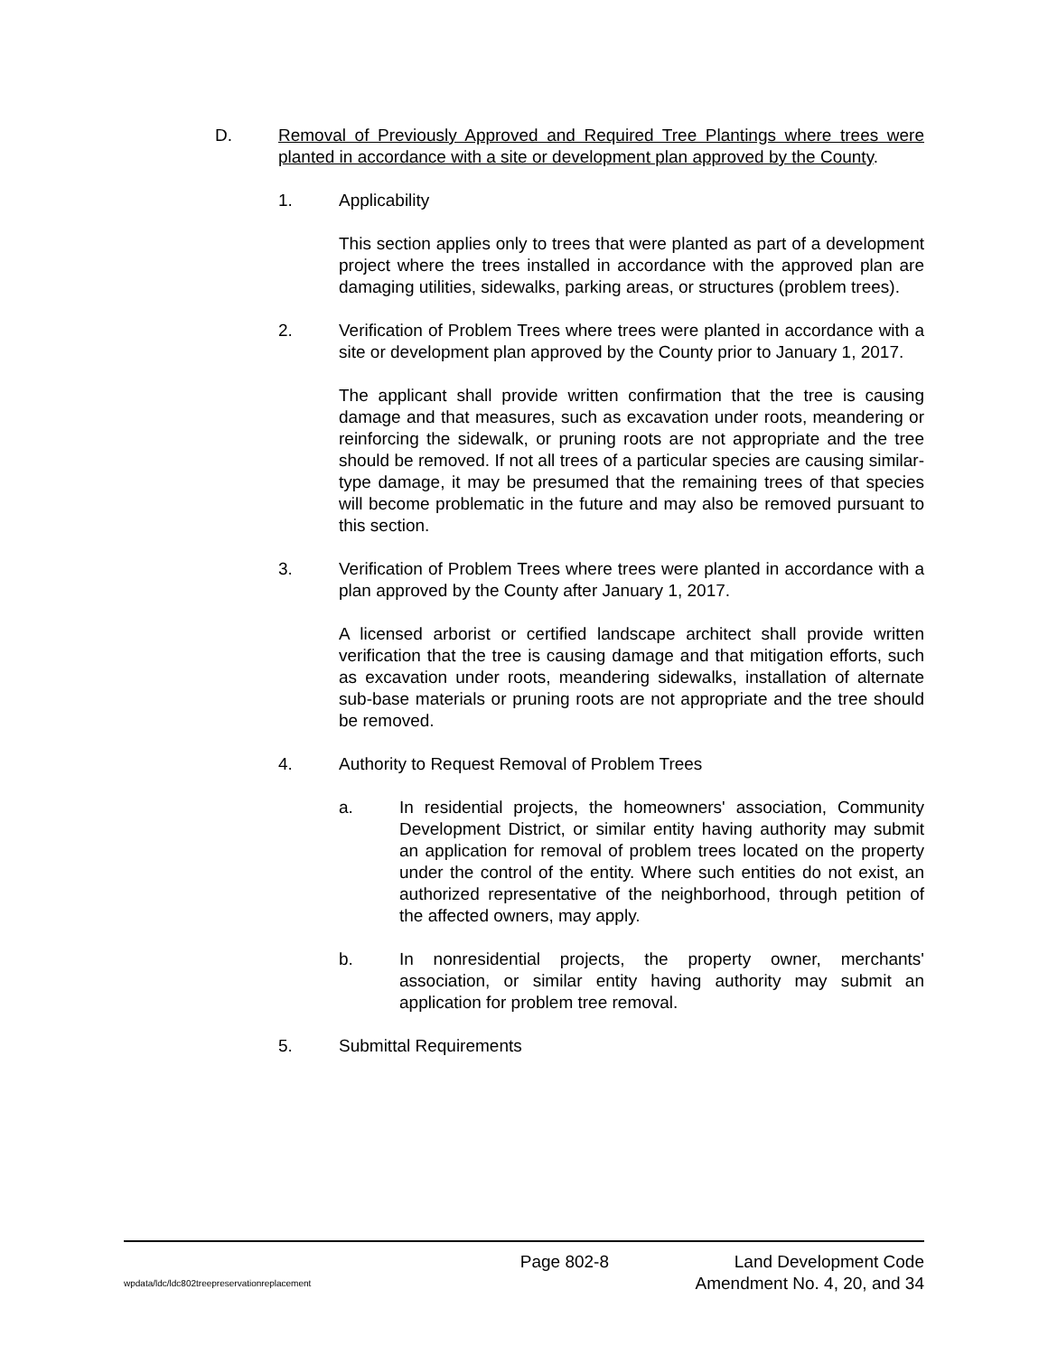D. Removal of Previously Approved and Required Tree Plantings where trees were planted in accordance with a site or development plan approved by the County.
1. Applicability
This section applies only to trees that were planted as part of a development project where the trees installed in accordance with the approved plan are damaging utilities, sidewalks, parking areas, or structures (problem trees).
2. Verification of Problem Trees where trees were planted in accordance with a site or development plan approved by the County prior to January 1, 2017.
The applicant shall provide written confirmation that the tree is causing damage and that measures, such as excavation under roots, meandering or reinforcing the sidewalk, or pruning roots are not appropriate and the tree should be removed. If not all trees of a particular species are causing similar-type damage, it may be presumed that the remaining trees of that species will become problematic in the future and may also be removed pursuant to this section.
3. Verification of Problem Trees where trees were planted in accordance with a plan approved by the County after January 1, 2017.
A licensed arborist or certified landscape architect shall provide written verification that the tree is causing damage and that mitigation efforts, such as excavation under roots, meandering sidewalks, installation of alternate sub-base materials or pruning roots are not appropriate and the tree should be removed.
4. Authority to Request Removal of Problem Trees
a. In residential projects, the homeowners' association, Community Development District, or similar entity having authority may submit an application for removal of problem trees located on the property under the control of the entity. Where such entities do not exist, an authorized representative of the neighborhood, through petition of the affected owners, may apply.
b. In nonresidential projects, the property owner, merchants' association, or similar entity having authority may submit an application for problem tree removal.
5. Submittal Requirements
Page 802-8 Land Development Code
wpdata/ldc/ldc802treepreservationreplacement Amendment No. 4, 20, and 34